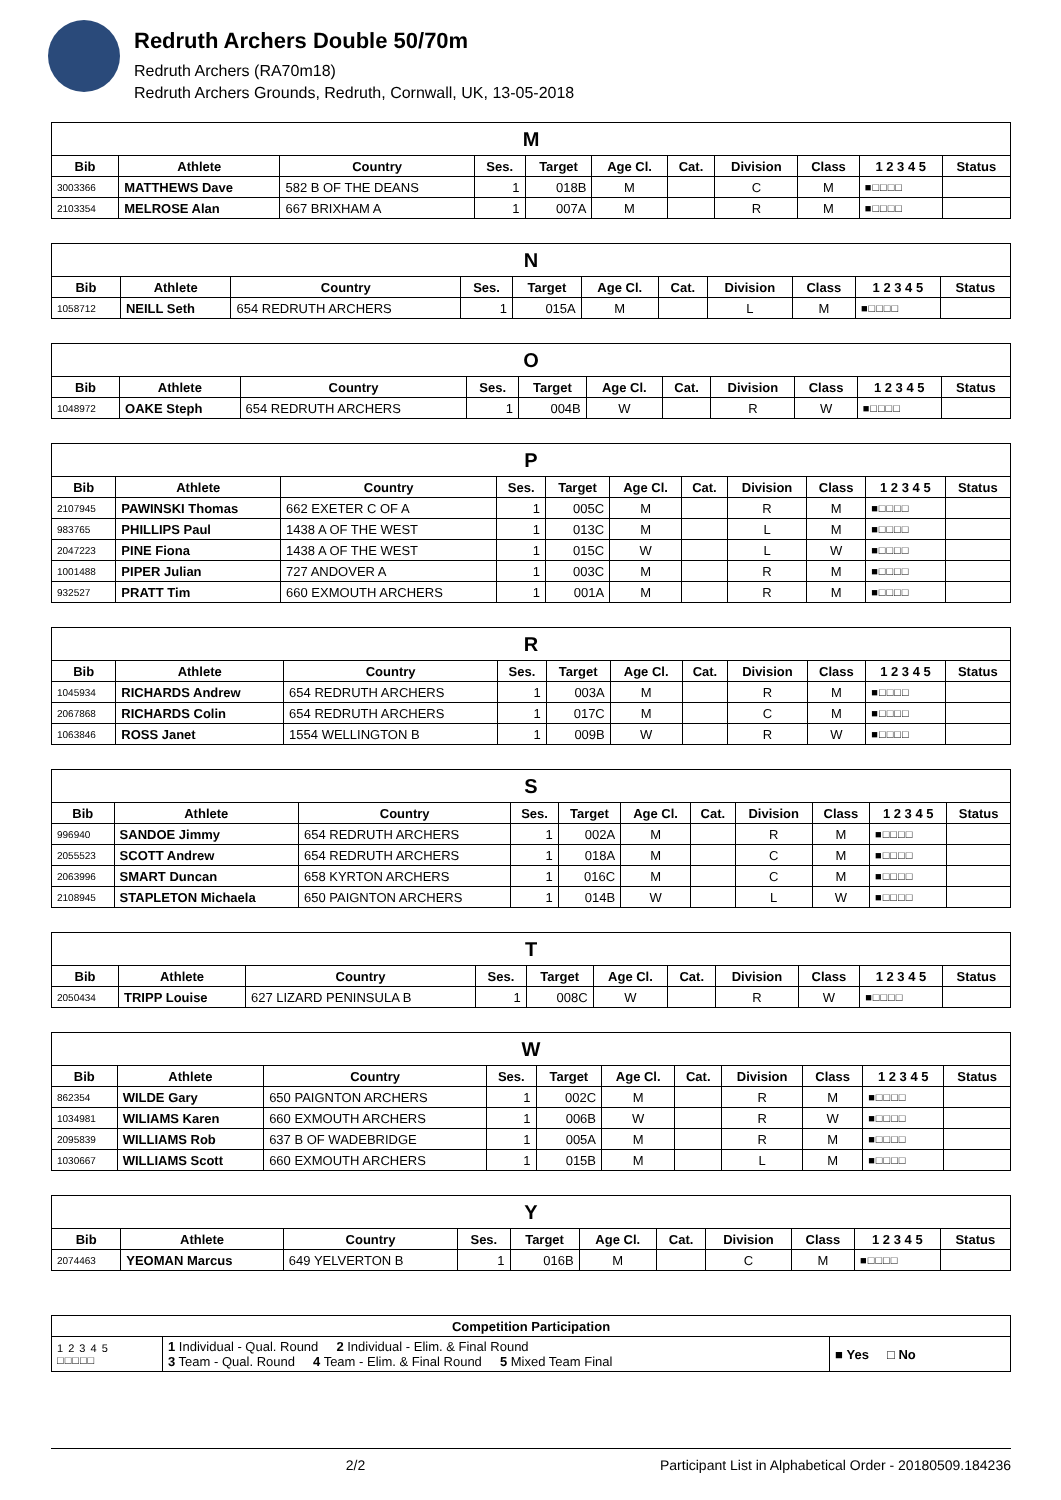Redruth Archers Double 50/70m
Redruth Archers (RA70m18)
Redruth Archers Grounds, Redruth, Cornwall, UK, 13-05-2018
| M | | | | | | | | | | |
| Bib | Athlete | Country | Ses. | Target | Age Cl. | Cat. | Division | Class | 1 2 3 4 5 | Status |
| 3003366 | MATTHEWS Dave | 582 B OF THE DEANS | 1 | 018B | M | | C | M | ■□□□□ | |
| 2103354 | MELROSE Alan | 667 BRIXHAM A | 1 | 007A | M | | R | M | ■□□□□ | |
| N | | | | | | | | | | |
| Bib | Athlete | Country | Ses. | Target | Age Cl. | Cat. | Division | Class | 1 2 3 4 5 | Status |
| 1058712 | NEILL Seth | 654 REDRUTH ARCHERS | 1 | 015A | M | | L | M | ■□□□□ | |
| O | | | | | | | | | | |
| Bib | Athlete | Country | Ses. | Target | Age Cl. | Cat. | Division | Class | 1 2 3 4 5 | Status |
| 1048972 | OAKE Steph | 654 REDRUTH ARCHERS | 1 | 004B | W | | R | W | ■□□□□ | |
| P | | | | | | | | | | |
| Bib | Athlete | Country | Ses. | Target | Age Cl. | Cat. | Division | Class | 1 2 3 4 5 | Status |
| 2107945 | PAWINSKI Thomas | 662 EXETER C OF A | 1 | 005C | M | | R | M | ■□□□□ | |
| 983765 | PHILLIPS Paul | 1438 A OF THE WEST | 1 | 013C | M | | L | M | ■□□□□ | |
| 2047223 | PINE Fiona | 1438 A OF THE WEST | 1 | 015C | W | | L | W | ■□□□□ | |
| 1001488 | PIPER Julian | 727 ANDOVER A | 1 | 003C | M | | R | M | ■□□□□ | |
| 932527 | PRATT Tim | 660 EXMOUTH ARCHERS | 1 | 001A | M | | R | M | ■□□□□ | |
| R | | | | | | | | | | |
| Bib | Athlete | Country | Ses. | Target | Age Cl. | Cat. | Division | Class | 1 2 3 4 5 | Status |
| 1045934 | RICHARDS Andrew | 654 REDRUTH ARCHERS | 1 | 003A | M | | R | M | ■□□□□ | |
| 2067868 | RICHARDS Colin | 654 REDRUTH ARCHERS | 1 | 017C | M | | C | M | ■□□□□ | |
| 1063846 | ROSS Janet | 1554 WELLINGTON B | 1 | 009B | W | | R | W | ■□□□□ | |
| S | | | | | | | | | | |
| Bib | Athlete | Country | Ses. | Target | Age Cl. | Cat. | Division | Class | 1 2 3 4 5 | Status |
| 996940 | SANDOE Jimmy | 654 REDRUTH ARCHERS | 1 | 002A | M | | R | M | ■□□□□ | |
| 2055523 | SCOTT Andrew | 654 REDRUTH ARCHERS | 1 | 018A | M | | C | M | ■□□□□ | |
| 2063996 | SMART Duncan | 658 KYRTON ARCHERS | 1 | 016C | M | | C | M | ■□□□□ | |
| 2108945 | STAPLETON Michaela | 650 PAIGNTON ARCHERS | 1 | 014B | W | | L | W | ■□□□□ | |
| T | | | | | | | | | | |
| Bib | Athlete | Country | Ses. | Target | Age Cl. | Cat. | Division | Class | 1 2 3 4 5 | Status |
| 2050434 | TRIPP Louise | 627 LIZARD PENINSULA B | 1 | 008C | W | | R | W | ■□□□□ | |
| W | | | | | | | | | | |
| Bib | Athlete | Country | Ses. | Target | Age Cl. | Cat. | Division | Class | 1 2 3 4 5 | Status |
| 862354 | WILDE Gary | 650 PAIGNTON ARCHERS | 1 | 002C | M | | R | M | ■□□□□ | |
| 1034981 | WILIAMS Karen | 660 EXMOUTH ARCHERS | 1 | 006B | W | | R | W | ■□□□□ | |
| 2095839 | WILLIAMS Rob | 637 B OF WADEBRIDGE | 1 | 005A | M | | R | M | ■□□□□ | |
| 1030667 | WILLIAMS Scott | 660 EXMOUTH ARCHERS | 1 | 015B | M | | L | M | ■□□□□ | |
| Y | | | | | | | | | | |
| Bib | Athlete | Country | Ses. | Target | Age Cl. | Cat. | Division | Class | 1 2 3 4 5 | Status |
| 2074463 | YEOMAN Marcus | 649 YELVERTON B | 1 | 016B | M | | C | M | ■□□□□ | |
| Competition Participation | | |
| --- | --- | --- |
| 1 2 3 4 5 □□□□□ | 1 Individual - Qual. Round 2 Individual - Elim. & Final Round 3 Team - Qual. Round 4 Team - Elim. & Final Round 5 Mixed Team Final | ■ Yes □ No |
2/2 Participant List in Alphabetical Order - 20180509.184236